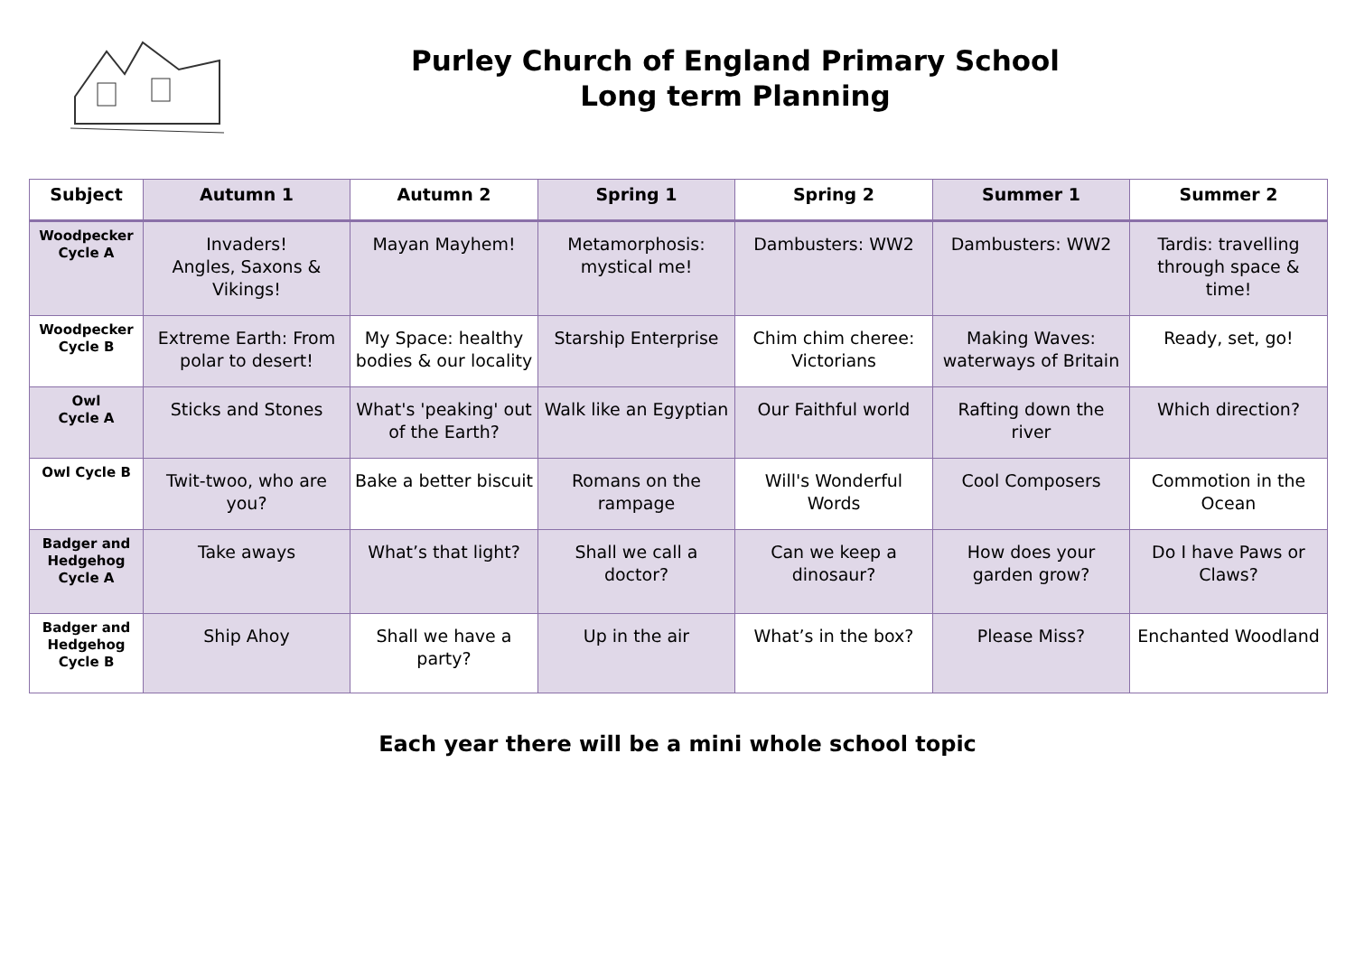Purley Church of England Primary School
Long term Planning
| Subject | Autumn 1 | Autumn 2 | Spring 1 | Spring 2 | Summer 1 | Summer 2 |
| --- | --- | --- | --- | --- | --- | --- |
| Woodpecker Cycle A | Invaders! Angles, Saxons & Vikings! | Mayan Mayhem! | Metamorphosis: mystical me! | Dambusters: WW2 | Dambusters: WW2 | Tardis: travelling through space & time! |
| Woodpecker Cycle B | Extreme Earth: From polar to desert! | My Space: healthy bodies & our locality | Starship Enterprise | Chim chim cheree: Victorians | Making Waves: waterways of Britain | Ready, set, go! |
| Owl Cycle A | Sticks and Stones | What's 'peaking' out of the Earth? | Walk like an Egyptian | Our Faithful world | Rafting down the river | Which direction? |
| Owl Cycle B | Twit-twoo, who are you? | Bake a better biscuit | Romans on the rampage | Will's Wonderful Words | Cool Composers | Commotion in the Ocean |
| Badger and Hedgehog Cycle A | Take aways | What’s that light? | Shall we call a doctor? | Can we keep a dinosaur? | How does your garden grow? | Do I have Paws or Claws? |
| Badger and Hedgehog Cycle B | Ship Ahoy | Shall we have a party? | Up in the air | What’s in the box? | Please Miss? | Enchanted Woodland |
Each year there will be a mini whole school topic